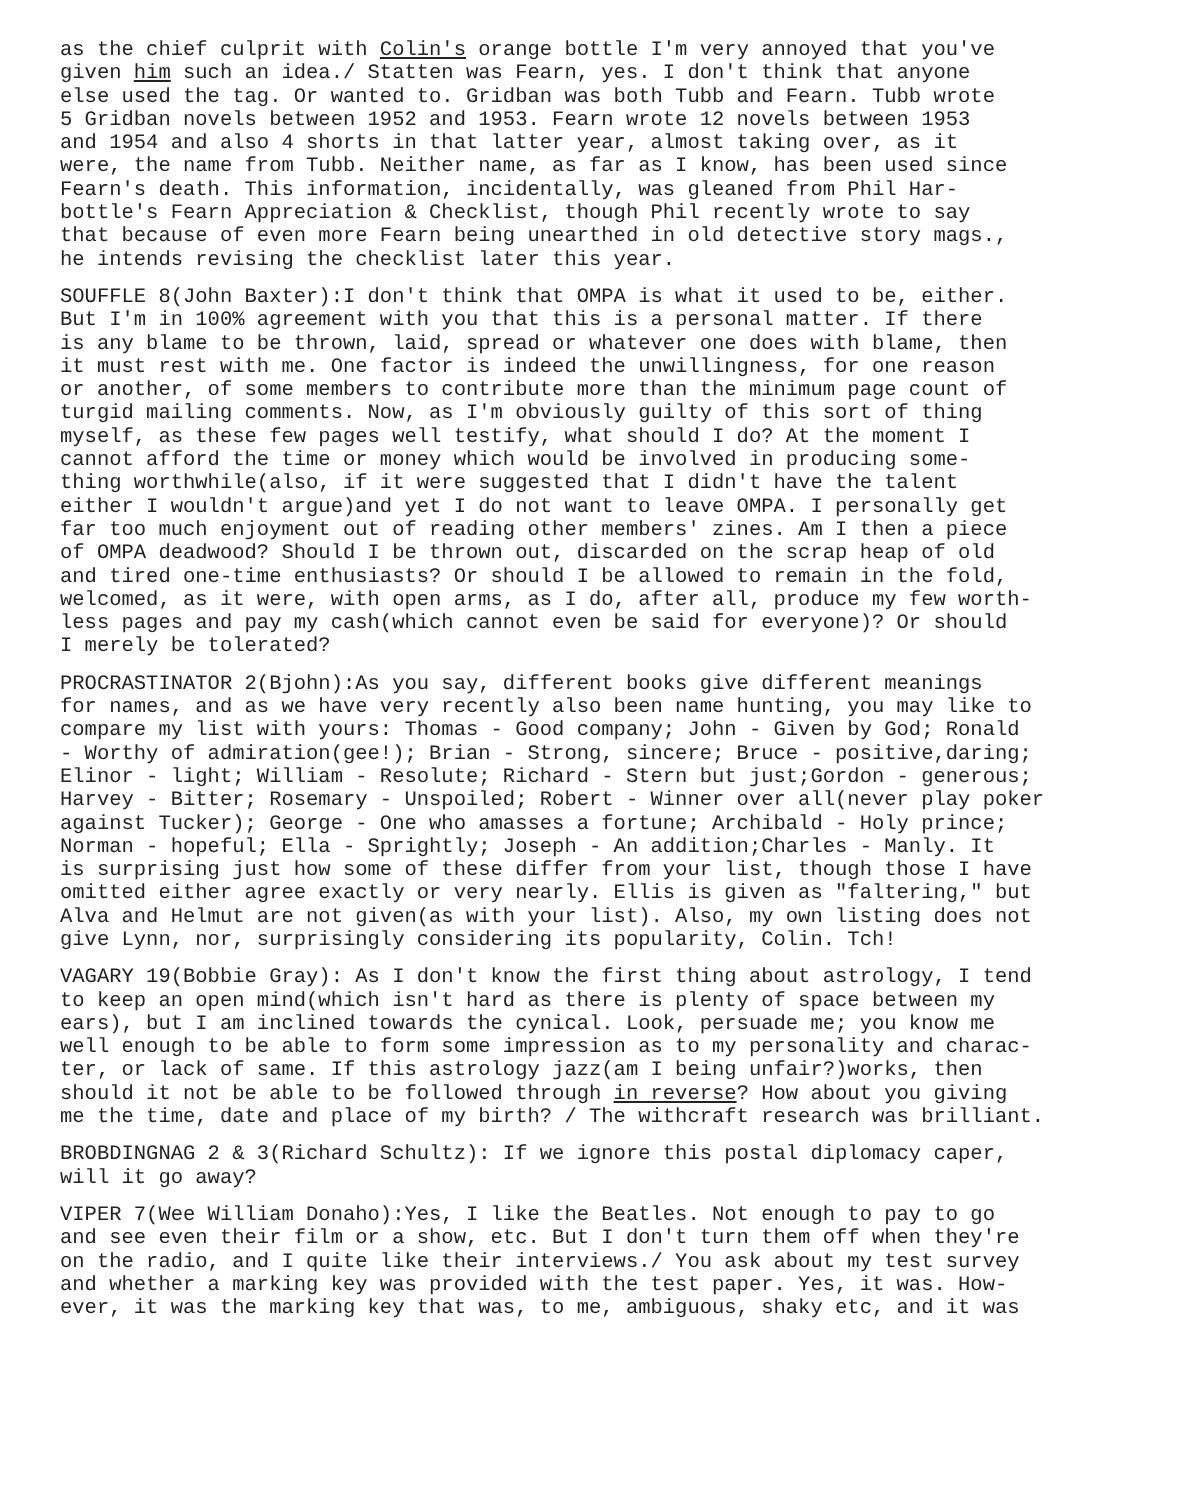as the chief culprit with Colin's orange bottle I'm very annoyed that you've given him such an idea./ Statten was Fearn, yes. I don't think that anyone else used the tag. Or wanted to. Gridban was both Tubb and Fearn. Tubb wrote 5 Gridban novels between 1952 and 1953. Fearn wrote 12 novels between 1953 and 1954 and also 4 shorts in that latter year, almost taking over, as it were, the name from Tubb. Neither name, as far as I know, has been used since Fearn's death. This information, incidentally, was gleaned from Phil Har- bottle's Fearn Appreciation & Checklist, though Phil recently wrote to say that because of even more Fearn being unearthed in old detective story mags., he intends revising the checklist later this year.
SOUFFLE 8(John Baxter):I don't think that OMPA is what it used to be, either. But I'm in 100% agreement with you that this is a personal matter. If there is any blame to be thrown, laid, spread or whatever one does with blame, then it must rest with me. One factor is indeed the unwillingness, for one reason or another, of some members to contribute more than the minimum page count of turgid mailing comments. Now, as I'm obviously guilty of this sort of thing myself, as these few pages well testify, what should I do? At the moment I cannot afford the time or money which would be involved in producing some- thing worthwhile(also, if it were suggested that I didn't have the talent either I wouldn't argue)and yet I do not want to leave OMPA. I personally get far too much enjoyment out of reading other members' zines. Am I then a piece of OMPA deadwood? Should I be thrown out, discarded on the scrap heap of old and tired one-time enthusiasts? Or should I be allowed to remain in the fold, welcomed, as it were, with open arms, as I do, after all, produce my few worth- less pages and pay my cash(which cannot even be said for everyone)? Or should I merely be tolerated?
PROCRASTINATOR 2(Bjohn):As you say, different books give different meanings for names, and as we have very recently also been name hunting, you may like to compare my list with yours: Thomas - Good company; John - Given by God; Ronald - Worthy of admiration(gee!); Brian - Strong, sincere; Bruce - positive,daring; Elinor - light; William - Resolute; Richard - Stern but just;Gordon - generous; Harvey - Bitter; Rosemary - Unspoiled; Robert - Winner over all(never play poker against Tucker); George - One who amasses a fortune; Archibald - Holy prince; Norman - hopeful; Ella - Sprightly; Joseph - An addition;Charles - Manly. It is surprising just how some of these differ from your list, though those I have omitted either agree exactly or very nearly. Ellis is given as "faltering," but Alva and Helmut are not given(as with your list). Also, my own listing does not give Lynn, nor, surprisingly considering its popularity, Colin. Tch!
VAGARY 19(Bobbie Gray): As I don't know the first thing about astrology, I tend to keep an open mind(which isn't hard as there is plenty of space between my ears), but I am inclined towards the cynical. Look, persuade me; you know me well enough to be able to form some impression as to my personality and charac- ter, or lack of same. If this astrology jazz(am I being unfair?)works, then should it not be able to be followed through in reverse? How about you giving me the time, date and place of my birth? / The withcraft research was brilliant.
BROBDINGNAG 2 & 3(Richard Schultz): If we ignore this postal diplomacy caper, will it go away?
VIPER 7(Wee William Donaho):Yes, I like the Beatles. Not enough to pay to go and see even their film or a show, etc. But I don't turn them off when they're on the radio, and I quite like their interviews./ You ask about my test survey and whether a marking key was provided with the test paper. Yes, it was. How- ever, it was the marking key that was, to me, ambiguous, shaky etc, and it was